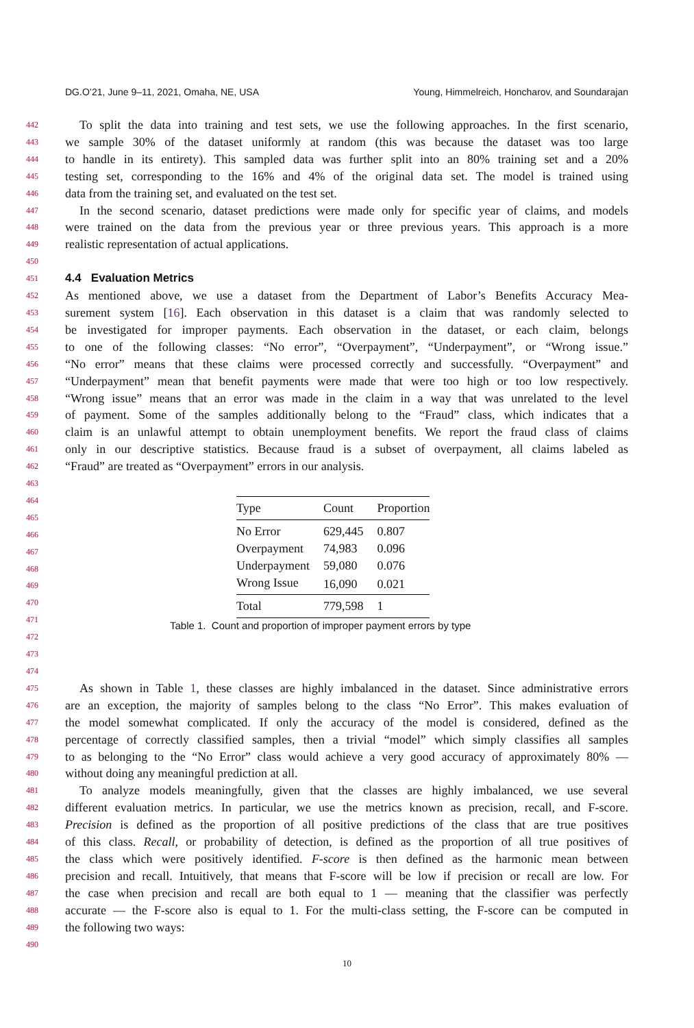DG.O’21, June 9–11, 2021, Omaha, NE, USA Young, Himmelreich, Honcharov, and Soundarajan
442 To split the data into training and test sets, we use the following approaches. In the first scenario,
443 we sample 30% of the dataset uniformly at random (this was because the dataset was too large
444 to handle in its entirety). This sampled data was further split into an 80% training set and a 20%
445 testing set, corresponding to the 16% and 4% of the original data set. The model is trained using
446 data from the training set, and evaluated on the test set.
447 In the second scenario, dataset predictions were made only for specific year of claims, and models
448 were trained on the data from the previous year or three previous years. This approach is a more
449 realistic representation of actual applications.
450
451
4.4 Evaluation Metrics
452 As mentioned above, we use a dataset from the Department of Labor’s Benefits Accuracy Mea-
453 surement system [16]. Each observation in this dataset is a claim that was randomly selected to
454 be investigated for improper payments. Each observation in the dataset, or each claim, belongs
455 to one of the following classes: “No error”, “Overpayment”, “Underpayment”, or “Wrong issue.”
456 “No error” means that these claims were processed correctly and successfully. “Overpayment” and
457 “Underpayment” mean that benefit payments were made that were too high or too low respectively.
458 “Wrong issue” means that an error was made in the claim in a way that was unrelated to the level
459 of payment. Some of the samples additionally belong to the “Fraud” class, which indicates that a
460 claim is an unlawful attempt to obtain unemployment benefits. We report the fraud class of claims
461 only in our descriptive statistics. Because fraud is a subset of overpayment, all claims labeled as
462 “Fraud” are treated as “Overpayment” errors in our analysis.
463
464
465
466
467
468
469
470
471
472
473
474
| Type | Count | Proportion |
| --- | --- | --- |
| No Error | 629,445 | 0.807 |
| Overpayment | 74,983 | 0.096 |
| Underpayment | 59,080 | 0.076 |
| Wrong Issue | 16,090 | 0.021 |
| Total | 779,598 | 1 |
Table 1. Count and proportion of improper payment errors by type
475 As shown in Table 1, these classes are highly imbalanced in the dataset. Since administrative errors
476 are an exception, the majority of samples belong to the class “No Error”. This makes evaluation of
477 the model somewhat complicated. If only the accuracy of the model is considered, defined as the
478 percentage of correctly classified samples, then a trivial “model” which simply classifies all samples
479 to as belonging to the “No Error” class would achieve a very good accuracy of approximately 80% —
480 without doing any meaningful prediction at all.
481 To analyze models meaningfully, given that the classes are highly imbalanced, we use several
482 different evaluation metrics. In particular, we use the metrics known as precision, recall, and F-score.
483 Precision is defined as the proportion of all positive predictions of the class that are true positives
484 of this class. Recall, or probability of detection, is defined as the proportion of all true positives of
485 the class which were positively identified. F-score is then defined as the harmonic mean between
486 precision and recall. Intuitively, that means that F-score will be low if precision or recall are low. For
487 the case when precision and recall are both equal to 1 — meaning that the classifier was perfectly
488 accurate — the F-score also is equal to 1. For the multi-class setting, the F-score can be computed in
489 the following two ways:
490
10